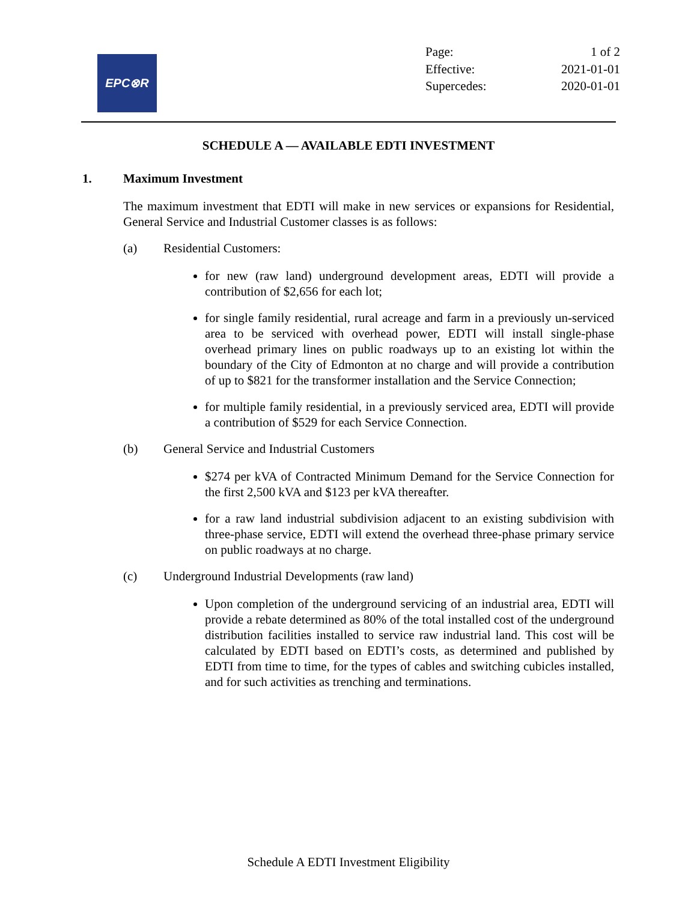EPC⊗R
Page: 1 of 2
Effective: 2021-01-01
Supercedes: 2020-01-01
SCHEDULE A — AVAILABLE EDTI INVESTMENT
1. Maximum Investment
The maximum investment that EDTI will make in new services or expansions for Residential, General Service and Industrial Customer classes is as follows:
(a) Residential Customers:
for new (raw land) underground development areas, EDTI will provide a contribution of $2,656 for each lot;
for single family residential, rural acreage and farm in a previously un-serviced area to be serviced with overhead power, EDTI will install single-phase overhead primary lines on public roadways up to an existing lot within the boundary of the City of Edmonton at no charge and will provide a contribution of up to $821 for the transformer installation and the Service Connection;
for multiple family residential, in a previously serviced area, EDTI will provide a contribution of $529 for each Service Connection.
(b) General Service and Industrial Customers
$274 per kVA of Contracted Minimum Demand for the Service Connection for the first 2,500 kVA and $123 per kVA thereafter.
for a raw land industrial subdivision adjacent to an existing subdivision with three-phase service, EDTI will extend the overhead three-phase primary service on public roadways at no charge.
(c) Underground Industrial Developments (raw land)
Upon completion of the underground servicing of an industrial area, EDTI will provide a rebate determined as 80% of the total installed cost of the underground distribution facilities installed to service raw industrial land. This cost will be calculated by EDTI based on EDTI’s costs, as determined and published by EDTI from time to time, for the types of cables and switching cubicles installed, and for such activities as trenching and terminations.
Schedule A EDTI Investment Eligibility